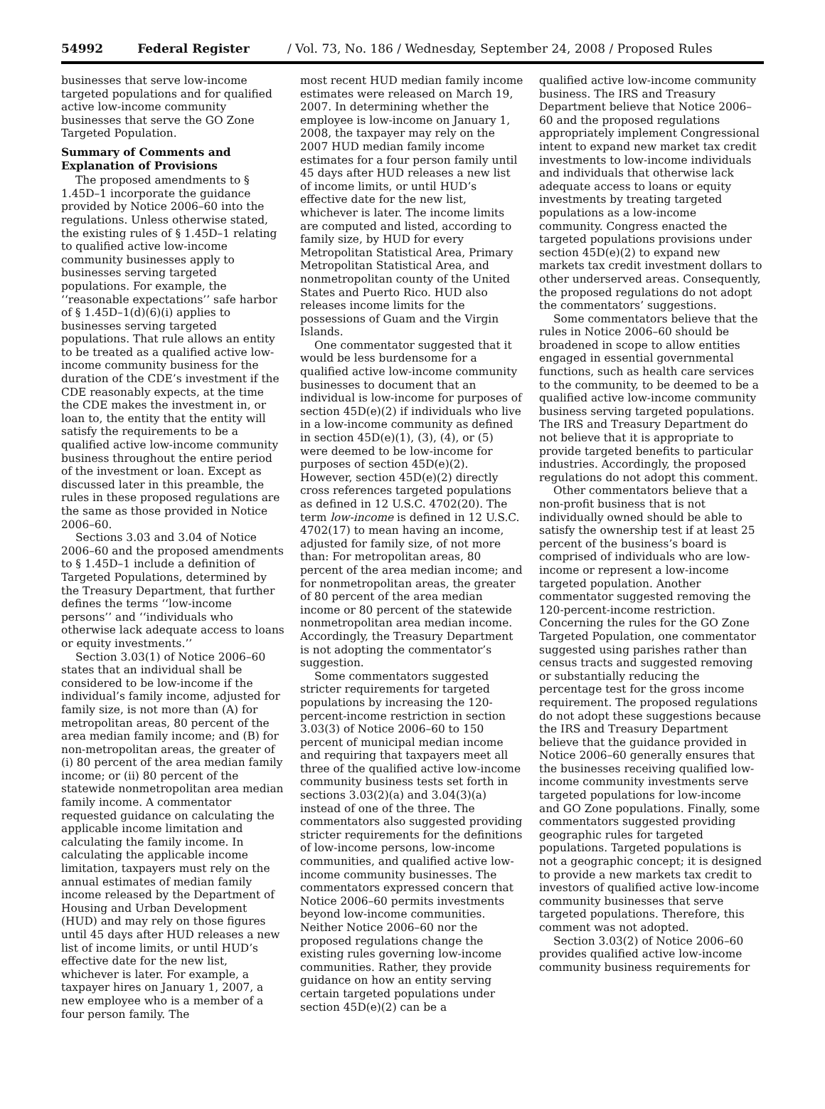54992 Federal Register / Vol. 73, No. 186 / Wednesday, September 24, 2008 / Proposed Rules
businesses that serve low-income targeted populations and for qualified active low-income community businesses that serve the GO Zone Targeted Population.
Summary of Comments and Explanation of Provisions
The proposed amendments to § 1.45D–1 incorporate the guidance provided by Notice 2006–60 into the regulations. Unless otherwise stated, the existing rules of § 1.45D–1 relating to qualified active low-income community businesses apply to businesses serving targeted populations. For example, the ‘‘reasonable expectations’’ safe harbor of § 1.45D–1(d)(6)(i) applies to businesses serving targeted populations. That rule allows an entity to be treated as a qualified active low-income community business for the duration of the CDE’s investment if the CDE reasonably expects, at the time the CDE makes the investment in, or loan to, the entity that the entity will satisfy the requirements to be a qualified active low-income community business throughout the entire period of the investment or loan. Except as discussed later in this preamble, the rules in these proposed regulations are the same as those provided in Notice 2006–60.
Sections 3.03 and 3.04 of Notice 2006–60 and the proposed amendments to § 1.45D–1 include a definition of Targeted Populations, determined by the Treasury Department, that further defines the terms ‘‘low-income persons’’ and ‘‘individuals who otherwise lack adequate access to loans or equity investments.’’
Section 3.03(1) of Notice 2006–60 states that an individual shall be considered to be low-income if the individual’s family income, adjusted for family size, is not more than (A) for metropolitan areas, 80 percent of the area median family income; and (B) for non-metropolitan areas, the greater of (i) 80 percent of the area median family income; or (ii) 80 percent of the statewide nonmetropolitan area median family income. A commentator requested guidance on calculating the applicable income limitation and calculating the family income. In calculating the applicable income limitation, taxpayers must rely on the annual estimates of median family income released by the Department of Housing and Urban Development (HUD) and may rely on those figures until 45 days after HUD releases a new list of income limits, or until HUD’s effective date for the new list, whichever is later. For example, a taxpayer hires on January 1, 2007, a new employee who is a member of a four person family. The
most recent HUD median family income estimates were released on March 19, 2007. In determining whether the employee is low-income on January 1, 2008, the taxpayer may rely on the 2007 HUD median family income estimates for a four person family until 45 days after HUD releases a new list of income limits, or until HUD’s effective date for the new list, whichever is later. The income limits are computed and listed, according to family size, by HUD for every Metropolitan Statistical Area, Primary Metropolitan Statistical Area, and nonmetropolitan county of the United States and Puerto Rico. HUD also releases income limits for the possessions of Guam and the Virgin Islands.
One commentator suggested that it would be less burdensome for a qualified active low-income community businesses to document that an individual is low-income for purposes of section 45D(e)(2) if individuals who live in a low-income community as defined in section 45D(e)(1), (3), (4), or (5) were deemed to be low-income for purposes of section 45D(e)(2). However, section 45D(e)(2) directly cross references targeted populations as defined in 12 U.S.C. 4702(20). The term low-income is defined in 12 U.S.C. 4702(17) to mean having an income, adjusted for family size, of not more than: For metropolitan areas, 80 percent of the area median income; and for nonmetropolitan areas, the greater of 80 percent of the area median income or 80 percent of the statewide nonmetropolitan area median income. Accordingly, the Treasury Department is not adopting the commentator’s suggestion.
Some commentators suggested stricter requirements for targeted populations by increasing the 120-percent-income restriction in section 3.03(3) of Notice 2006–60 to 150 percent of municipal median income and requiring that taxpayers meet all three of the qualified active low-income community business tests set forth in sections 3.03(2)(a) and 3.04(3)(a) instead of one of the three. The commentators also suggested providing stricter requirements for the definitions of low-income persons, low-income communities, and qualified active low-income community businesses. The commentators expressed concern that Notice 2006–60 permits investments beyond low-income communities. Neither Notice 2006–60 nor the proposed regulations change the existing rules governing low-income communities. Rather, they provide guidance on how an entity serving certain targeted populations under section 45D(e)(2) can be a
qualified active low-income community business. The IRS and Treasury Department believe that Notice 2006–60 and the proposed regulations appropriately implement Congressional intent to expand new market tax credit investments to low-income individuals and individuals that otherwise lack adequate access to loans or equity investments by treating targeted populations as a low-income community. Congress enacted the targeted populations provisions under section 45D(e)(2) to expand new markets tax credit investment dollars to other underserved areas. Consequently, the proposed regulations do not adopt the commentators’ suggestions.
Some commentators believe that the rules in Notice 2006–60 should be broadened in scope to allow entities engaged in essential governmental functions, such as health care services to the community, to be deemed to be a qualified active low-income community business serving targeted populations. The IRS and Treasury Department do not believe that it is appropriate to provide targeted benefits to particular industries. Accordingly, the proposed regulations do not adopt this comment.
Other commentators believe that a non-profit business that is not individually owned should be able to satisfy the ownership test if at least 25 percent of the business’s board is comprised of individuals who are low-income or represent a low-income targeted population. Another commentator suggested removing the 120-percent-income restriction. Concerning the rules for the GO Zone Targeted Population, one commentator suggested using parishes rather than census tracts and suggested removing or substantially reducing the percentage test for the gross income requirement. The proposed regulations do not adopt these suggestions because the IRS and Treasury Department believe that the guidance provided in Notice 2006–60 generally ensures that the businesses receiving qualified low-income community investments serve targeted populations for low-income and GO Zone populations. Finally, some commentators suggested providing geographic rules for targeted populations. Targeted populations is not a geographic concept; it is designed to provide a new markets tax credit to investors of qualified active low-income community businesses that serve targeted populations. Therefore, this comment was not adopted.
Section 3.03(2) of Notice 2006–60 provides qualified active low-income community business requirements for